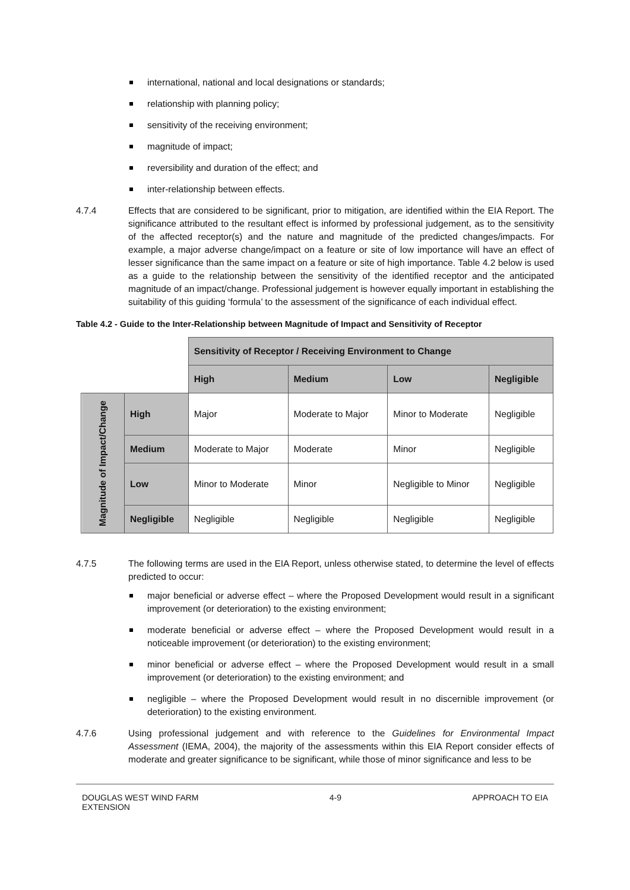international, national and local designations or standards;
relationship with planning policy;
sensitivity of the receiving environment;
magnitude of impact;
reversibility and duration of the effect; and
inter-relationship between effects.
4.7.4 Effects that are considered to be significant, prior to mitigation, are identified within the EIA Report. The significance attributed to the resultant effect is informed by professional judgement, as to the sensitivity of the affected receptor(s) and the nature and magnitude of the predicted changes/impacts. For example, a major adverse change/impact on a feature or site of low importance will have an effect of lesser significance than the same impact on a feature or site of high importance. Table 4.2 below is used as a guide to the relationship between the sensitivity of the identified receptor and the anticipated magnitude of an impact/change. Professional judgement is however equally important in establishing the suitability of this guiding ‘formula’ to the assessment of the significance of each individual effect.
Table 4.2 - Guide to the Inter-Relationship between Magnitude of Impact and Sensitivity of Receptor
| | | Sensitivity of Receptor / Receiving Environment to Change | | | |
| | | High | Medium | Low | Negligible |
| Magnitude of Impact/Change | High | Major | Moderate to Major | Minor to Moderate | Negligible |
| | Medium | Moderate to Major | Moderate | Minor | Negligible |
| | Low | Minor to Moderate | Minor | Negligible to Minor | Negligible |
| | Negligible | Negligible | Negligible | Negligible | Negligible |
4.7.5 The following terms are used in the EIA Report, unless otherwise stated, to determine the level of effects predicted to occur:
major beneficial or adverse effect – where the Proposed Development would result in a significant improvement (or deterioration) to the existing environment;
moderate beneficial or adverse effect – where the Proposed Development would result in a noticeable improvement (or deterioration) to the existing environment;
minor beneficial or adverse effect – where the Proposed Development would result in a small improvement (or deterioration) to the existing environment; and
negligible – where the Proposed Development would result in no discernible improvement (or deterioration) to the existing environment.
4.7.6 Using professional judgement and with reference to the Guidelines for Environmental Impact Assessment (IEMA, 2004), the majority of the assessments within this EIA Report consider effects of moderate and greater significance to be significant, while those of minor significance and less to be
DOUGLAS WEST WIND FARM
EXTENSION
4-9 APPROACH TO EIA